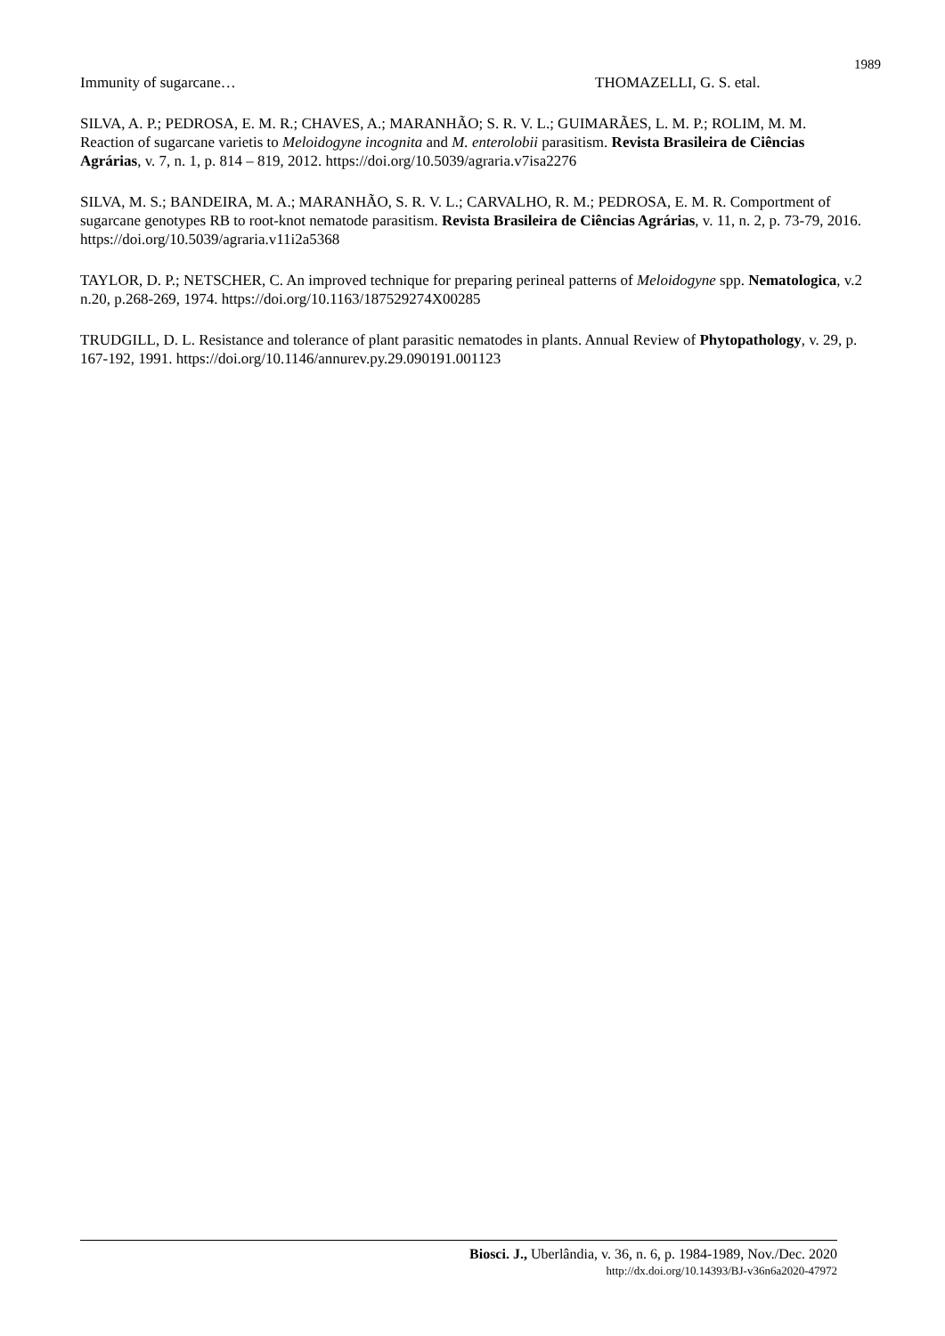1989
Immunity of sugarcane… THOMAZELLI, G. S. etal.
SILVA, A. P.; PEDROSA, E. M. R.; CHAVES, A.; MARANHÃO; S. R. V. L.; GUIMARÃES, L. M. P.; ROLIM, M. M. Reaction of sugarcane varietis to Meloidogyne incognita and M. enterolobii parasitism. Revista Brasileira de Ciências Agrárias, v. 7, n. 1, p. 814 – 819, 2012. https://doi.org/10.5039/agraria.v7isa2276
SILVA, M. S.; BANDEIRA, M. A.; MARANHÃO, S. R. V. L.; CARVALHO, R. M.; PEDROSA, E. M. R. Comportment of sugarcane genotypes RB to root-knot nematode parasitism. Revista Brasileira de Ciências Agrárias, v. 11, n. 2, p. 73-79, 2016. https://doi.org/10.5039/agraria.v11i2a5368
TAYLOR, D. P.; NETSCHER, C. An improved technique for preparing perineal patterns of Meloidogyne spp. Nematologica, v.2 n.20, p.268-269, 1974. https://doi.org/10.1163/187529274X00285
TRUDGILL, D. L. Resistance and tolerance of plant parasitic nematodes in plants. Annual Review of Phytopathology, v. 29, p. 167-192, 1991. https://doi.org/10.1146/annurev.py.29.090191.001123
Biosci. J., Uberlândia, v. 36, n. 6, p. 1984-1989, Nov./Dec. 2020
http://dx.doi.org/10.14393/BJ-v36n6a2020-47972